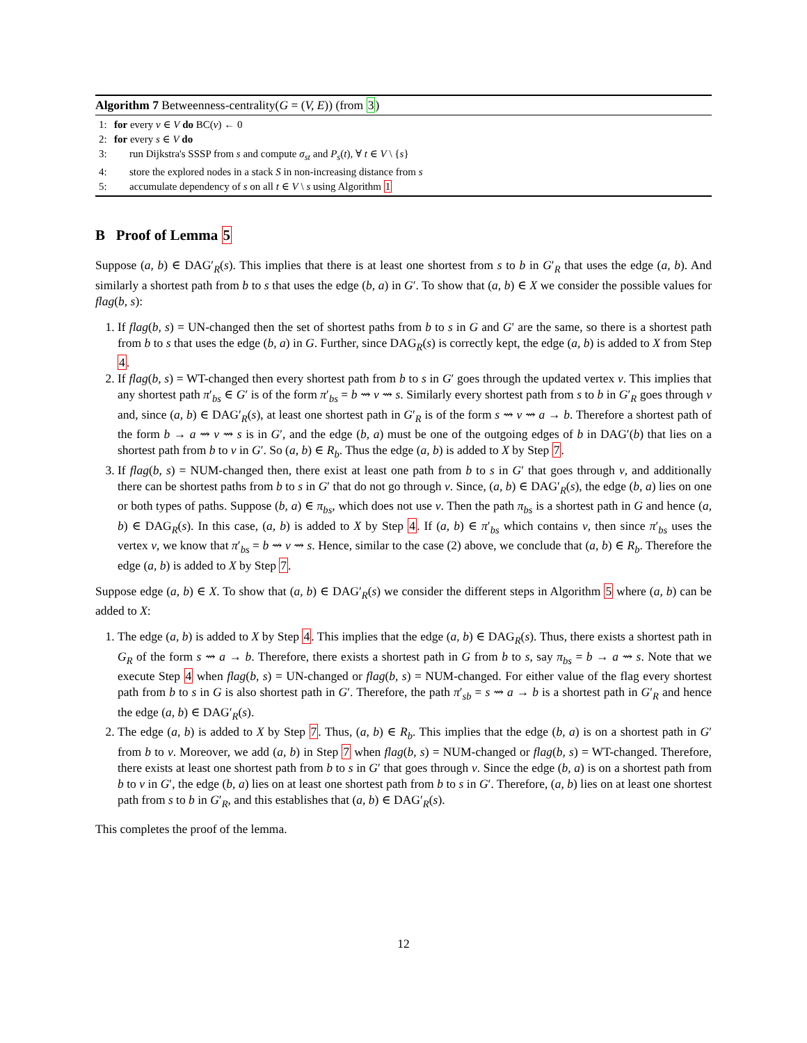Algorithm 7 Betweenness-centrality(G = (V, E)) (from 3)
1: for every v ∈ V do BC(v) ← 0
2: for every s ∈ V do
3: run Dijkstra's SSSP from s and compute σ<sub>st</sub> and P<sub>s</sub>(t), ∀ t ∈ V \ {s}
4: store the explored nodes in a stack S in non-increasing distance from s
5: accumulate dependency of s on all t ∈ V \ s using Algorithm 1
B Proof of Lemma 5
Suppose (a, b) ∈ DAG′<sub>R</sub>(s). This implies that there is at least one shortest from s to b in G′<sub>R</sub> that uses the edge (a, b). And similarly a shortest path from b to s that uses the edge (b, a) in G′. To show that (a, b) ∈ X we consider the possible values for flag(b, s):
1. If flag(b, s) = UN-changed then the set of shortest paths from b to s in G and G′ are the same, so there is a shortest path from b to s that uses the edge (b, a) in G. Further, since DAG<sub>R</sub>(s) is correctly kept, the edge (a, b) is added to X from Step 4.
2. If flag(b, s) = WT-changed then every shortest path from b to s in G′ goes through the updated vertex v. This implies that any shortest path π′<sub>bs</sub> ∈ G′ is of the form π′<sub>bs</sub> = b ⇝ v ⇝ s. Similarly every shortest path from s to b in G′<sub>R</sub> goes through v and, since (a, b) ∈ DAG′<sub>R</sub>(s), at least one shortest path in G′<sub>R</sub> is of the form s ⇝ v ⇝ a → b. Therefore a shortest path of the form b → a ⇝ v ⇝ s is in G′, and the edge (b, a) must be one of the outgoing edges of b in DAG′(b) that lies on a shortest path from b to v in G′. So (a, b) ∈ R<sub>b</sub>. Thus the edge (a, b) is added to X by Step 7.
3. If flag(b, s) = NUM-changed then, there exist at least one path from b to s in G′ that goes through v, and additionally there can be shortest paths from b to s in G′ that do not go through v. Since, (a, b) ∈ DAG′<sub>R</sub>(s), the edge (b, a) lies on one or both types of paths. Suppose (b, a) ∈ π<sub>bs</sub>, which does not use v. Then the path π<sub>bs</sub> is a shortest path in G and hence (a, b) ∈ DAG<sub>R</sub>(s). In this case, (a, b) is added to X by Step 4. If (a, b) ∈ π′<sub>bs</sub> which contains v, then since π′<sub>bs</sub> uses the vertex v, we know that π′<sub>bs</sub> = b ⇝ v ⇝ s. Hence, similar to the case (2) above, we conclude that (a, b) ∈ R<sub>b</sub>. Therefore the edge (a, b) is added to X by Step 7.
Suppose edge (a, b) ∈ X. To show that (a, b) ∈ DAG′<sub>R</sub>(s) we consider the different steps in Algorithm 5 where (a, b) can be added to X:
1. The edge (a, b) is added to X by Step 4. This implies that the edge (a, b) ∈ DAG<sub>R</sub>(s). Thus, there exists a shortest path in G<sub>R</sub> of the form s ⇝ a → b. Therefore, there exists a shortest path in G from b to s, say π<sub>bs</sub> = b → a ⇝ s. Note that we execute Step 4 when flag(b, s) = UN-changed or flag(b, s) = NUM-changed. For either value of the flag every shortest path from b to s in G is also shortest path in G′. Therefore, the path π′<sub>sb</sub> = s ⇝ a → b is a shortest path in G′<sub>R</sub> and hence the edge (a, b) ∈ DAG′<sub>R</sub>(s).
2. The edge (a, b) is added to X by Step 7. Thus, (a, b) ∈ R<sub>b</sub>. This implies that the edge (b, a) is on a shortest path in G′ from b to v. Moreover, we add (a, b) in Step 7 when flag(b, s) = NUM-changed or flag(b, s) = WT-changed. Therefore, there exists at least one shortest path from b to s in G′ that goes through v. Since the edge (b, a) is on a shortest path from b to v in G′, the edge (b, a) lies on at least one shortest path from b to s in G′. Therefore, (a, b) lies on at least one shortest path from s to b in G′<sub>R</sub>, and this establishes that (a, b) ∈ DAG′<sub>R</sub>(s).
This completes the proof of the lemma.
12